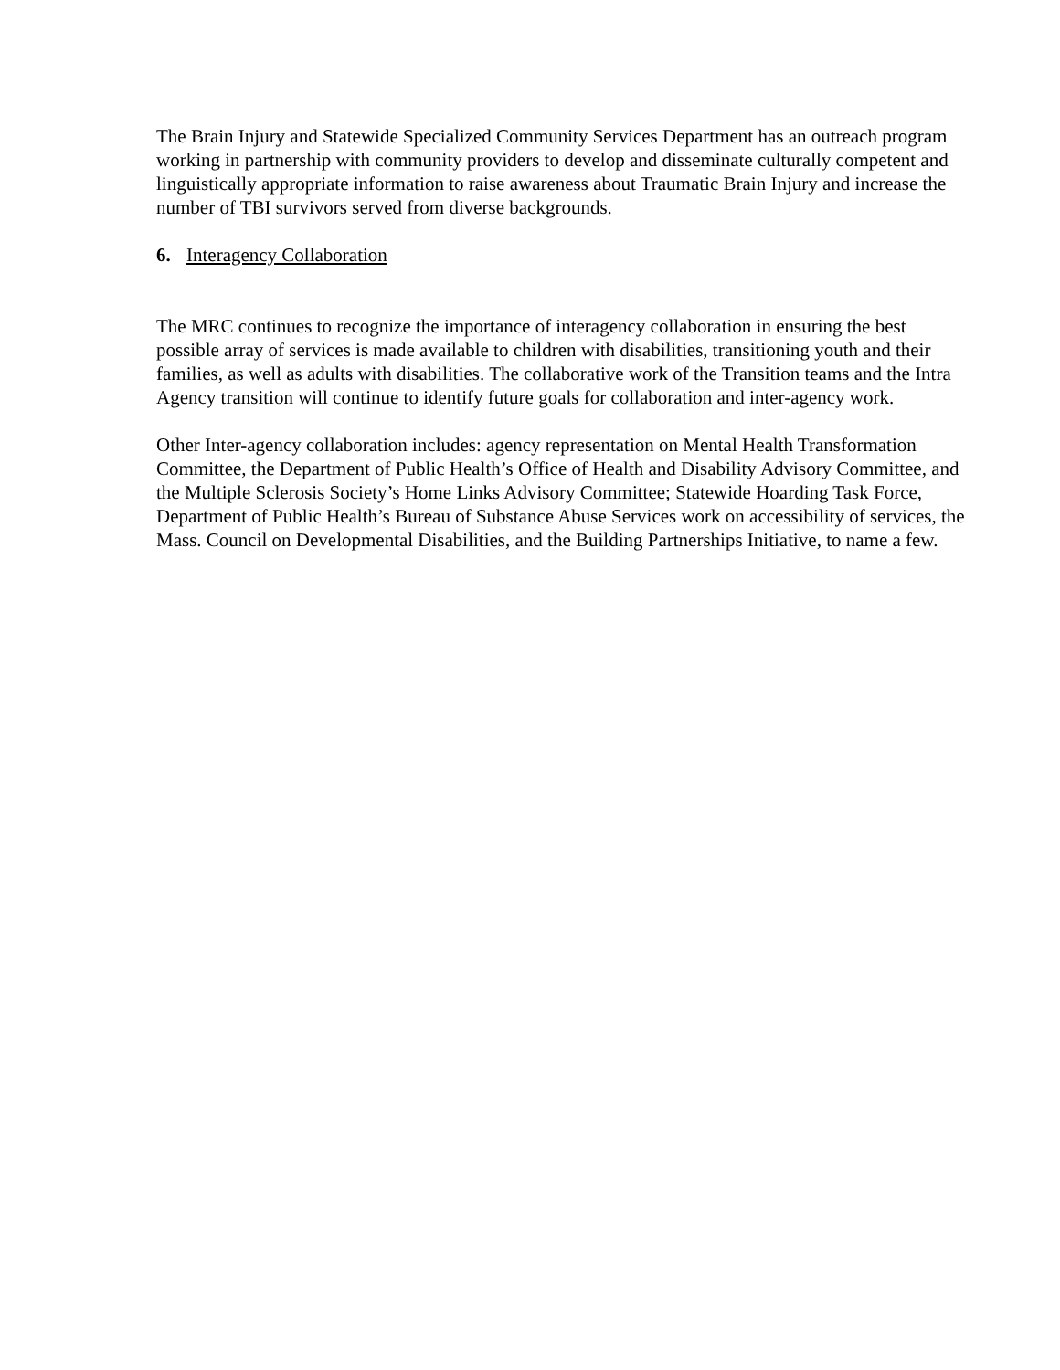The Brain Injury and Statewide Specialized Community Services Department has an outreach program working in partnership with community providers to develop and disseminate culturally competent and linguistically appropriate information to raise awareness about Traumatic Brain Injury and increase the number of TBI survivors served from diverse backgrounds.
6. Interagency Collaboration
The MRC continues to recognize the importance of interagency collaboration in ensuring the best possible array of services is made available to children with disabilities, transitioning youth and their families, as well as adults with disabilities. The collaborative work of the Transition teams and the Intra Agency transition will continue to identify future goals for collaboration and inter-agency work.
Other Inter-agency collaboration includes: agency representation on Mental Health Transformation Committee, the Department of Public Health’s Office of Health and Disability Advisory Committee, and the Multiple Sclerosis Society’s Home Links Advisory Committee; Statewide Hoarding Task Force, Department of Public Health’s Bureau of Substance Abuse Services work on accessibility of services, the Mass. Council on Developmental Disabilities, and the Building Partnerships Initiative, to name a few.